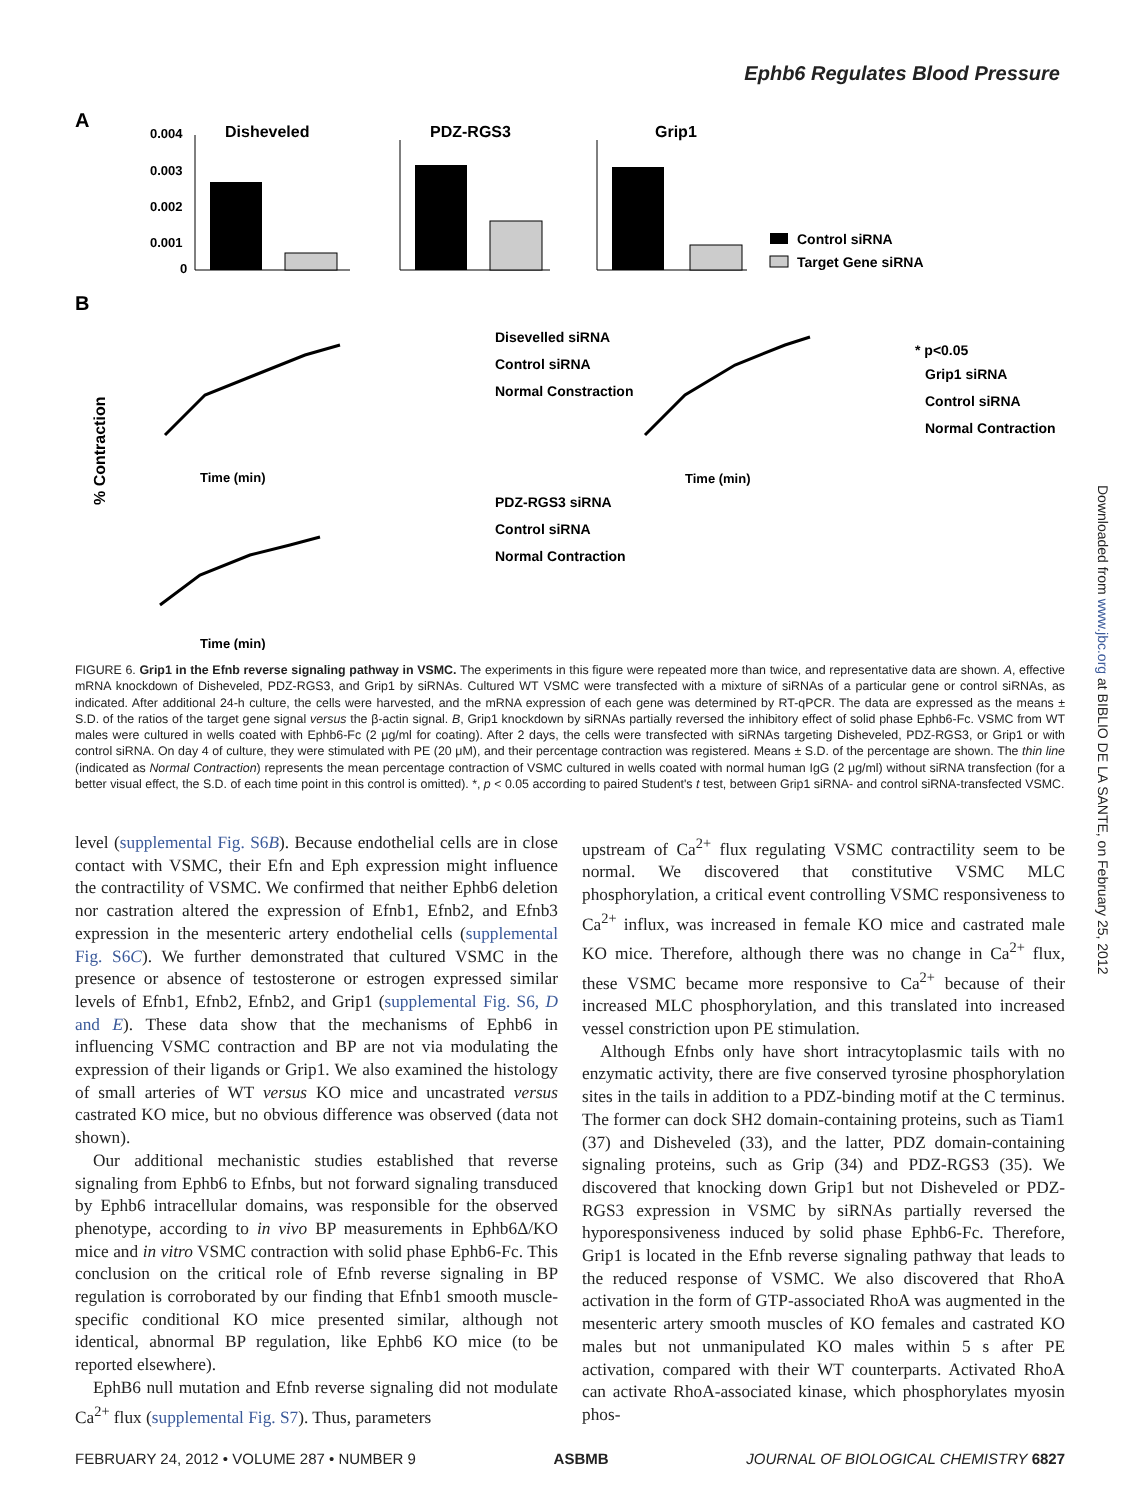Ephb6 Regulates Blood Pressure
A
Disheveled
PDZ-RGS3
Grip1
0.004
0.003
0.002
0.001
0
Control siRNA
Target Gene siRNA
B
Disevelled siRNA
Control siRNA
Normal Constraction
Time (min)
Time (min)
* p<0.05
Grip1 siRNA
Control siRNA
Normal Contraction
PDZ-RGS3 siRNA
Control siRNA
Normal Contraction
Time (min)
% Contraction
FIGURE 6. Grip1 in the Efnb reverse signaling pathway in VSMC. The experiments in this figure were repeated more than twice, and representative data are shown. A, effective mRNA knockdown of Disheveled, PDZ-RGS3, and Grip1 by siRNAs. Cultured WT VSMC were transfected with a mixture of siRNAs of a particular gene or control siRNAs, as indicated. After additional 24-h culture, the cells were harvested, and the mRNA expression of each gene was determined by RT-qPCR. The data are expressed as the means ± S.D. of the ratios of the target gene signal versus the β-actin signal. B, Grip1 knockdown by siRNAs partially reversed the inhibitory effect of solid phase Ephb6-Fc. VSMC from WT males were cultured in wells coated with Ephb6-Fc (2 μg/ml for coating). After 2 days, the cells were transfected with siRNAs targeting Disheveled, PDZ-RGS3, or Grip1 or with control siRNA. On day 4 of culture, they were stimulated with PE (20 μM), and their percentage contraction was registered. Means ± S.D. of the percentage are shown. The thin line (indicated as Normal Contraction) represents the mean percentage contraction of VSMC cultured in wells coated with normal human IgG (2 μg/ml) without siRNA transfection (for a better visual effect, the S.D. of each time point in this control is omitted). *, p < 0.05 according to paired Student's t test, between Grip1 siRNA- and control siRNA-transfected VSMC.
level (supplemental Fig. S6B). Because endothelial cells are in close contact with VSMC, their Efn and Eph expression might influence the contractility of VSMC. We confirmed that neither Ephb6 deletion nor castration altered the expression of Efnb1, Efnb2, and Efnb3 expression in the mesenteric artery endothelial cells (supplemental Fig. S6C). We further demonstrated that cultured VSMC in the presence or absence of testosterone or estrogen expressed similar levels of Efnb1, Efnb2, Efnb2, and Grip1 (supplemental Fig. S6, D and E). These data show that the mechanisms of Ephb6 in influencing VSMC contraction and BP are not via modulating the expression of their ligands or Grip1. We also examined the histology of small arteries of WT versus KO mice and uncastrated versus castrated KO mice, but no obvious difference was observed (data not shown).
Our additional mechanistic studies established that reverse signaling from Ephb6 to Efnbs, but not forward signaling transduced by Ephb6 intracellular domains, was responsible for the observed phenotype, according to in vivo BP measurements in Ephb6Δ/KO mice and in vitro VSMC contraction with solid phase Ephb6-Fc. This conclusion on the critical role of Efnb reverse signaling in BP regulation is corroborated by our finding that Efnb1 smooth muscle-specific conditional KO mice presented similar, although not identical, abnormal BP regulation, like Ephb6 KO mice (to be reported elsewhere).
EphB6 null mutation and Efnb reverse signaling did not modulate Ca<sup>2+</sup> flux (supplemental Fig. S7). Thus, parameters
upstream of Ca<sup>2+</sup> flux regulating VSMC contractility seem to be normal. We discovered that constitutive VSMC MLC phosphorylation, a critical event controlling VSMC responsiveness to Ca<sup>2+</sup> influx, was increased in female KO mice and castrated male KO mice. Therefore, although there was no change in Ca<sup>2+</sup> flux, these VSMC became more responsive to Ca<sup>2+</sup> because of their increased MLC phosphorylation, and this translated into increased vessel constriction upon PE stimulation.
Although Efnbs only have short intracytoplasmic tails with no enzymatic activity, there are five conserved tyrosine phosphorylation sites in the tails in addition to a PDZ-binding motif at the C terminus. The former can dock SH2 domain-containing proteins, such as Tiam1 (37) and Disheveled (33), and the latter, PDZ domain-containing signaling proteins, such as Grip (34) and PDZ-RGS3 (35). We discovered that knocking down Grip1 but not Disheveled or PDZ-RGS3 expression in VSMC by siRNAs partially reversed the hyporesponsiveness induced by solid phase Ephb6-Fc. Therefore, Grip1 is located in the Efnb reverse signaling pathway that leads to the reduced response of VSMC. We also discovered that RhoA activation in the form of GTP-associated RhoA was augmented in the mesenteric artery smooth muscles of KO females and castrated KO males but not unmanipulated KO males within 5 s after PE activation, compared with their WT counterparts. Activated RhoA can activate RhoA-associated kinase, which phosphorylates myosin phos-
FEBRUARY 24, 2012 • VOLUME 287 • NUMBER 9 ASBMB JOURNAL OF BIOLOGICAL CHEMISTRY 6827
Downloaded from www.jbc.org at BIBLIO DE LA SANTE, on February 25, 2012